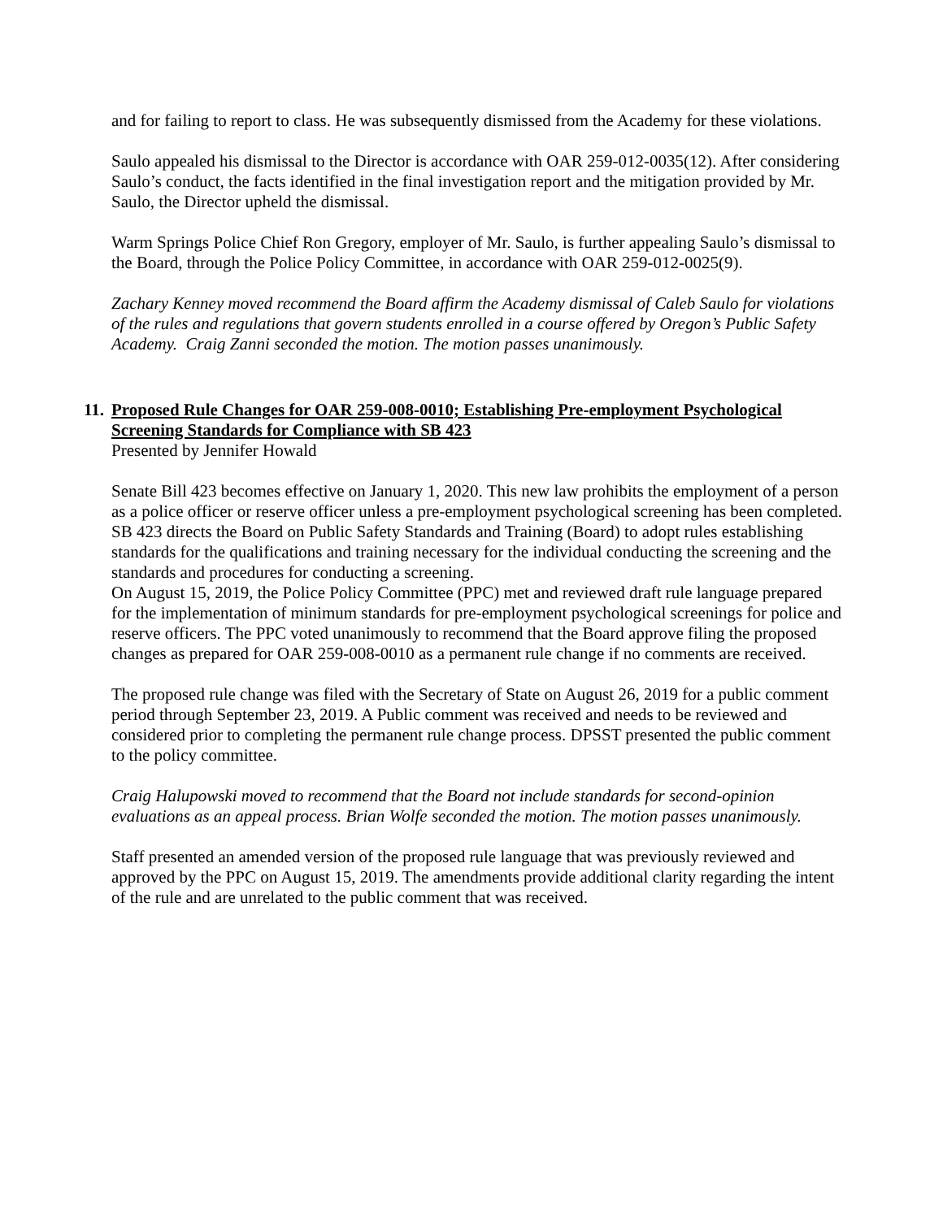and for failing to report to class. He was subsequently dismissed from the Academy for these violations.
Saulo appealed his dismissal to the Director is accordance with OAR 259-012-0035(12). After considering Saulo’s conduct, the facts identified in the final investigation report and the mitigation provided by Mr. Saulo, the Director upheld the dismissal.
Warm Springs Police Chief Ron Gregory, employer of Mr. Saulo, is further appealing Saulo’s dismissal to the Board, through the Police Policy Committee, in accordance with OAR 259-012-0025(9).
Zachary Kenney moved recommend the Board affirm the Academy dismissal of Caleb Saulo for violations of the rules and regulations that govern students enrolled in a course offered by Oregon’s Public Safety Academy. Craig Zanni seconded the motion. The motion passes unanimously.
11. Proposed Rule Changes for OAR 259-008-0010; Establishing Pre-employment Psychological Screening Standards for Compliance with SB 423
Presented by Jennifer Howald
Senate Bill 423 becomes effective on January 1, 2020. This new law prohibits the employment of a person as a police officer or reserve officer unless a pre-employment psychological screening has been completed. SB 423 directs the Board on Public Safety Standards and Training (Board) to adopt rules establishing standards for the qualifications and training necessary for the individual conducting the screening and the standards and procedures for conducting a screening.
On August 15, 2019, the Police Policy Committee (PPC) met and reviewed draft rule language prepared for the implementation of minimum standards for pre-employment psychological screenings for police and reserve officers. The PPC voted unanimously to recommend that the Board approve filing the proposed changes as prepared for OAR 259-008-0010 as a permanent rule change if no comments are received.
The proposed rule change was filed with the Secretary of State on August 26, 2019 for a public comment period through September 23, 2019. A Public comment was received and needs to be reviewed and considered prior to completing the permanent rule change process. DPSST presented the public comment to the policy committee.
Craig Halupowski moved to recommend that the Board not include standards for second-opinion evaluations as an appeal process. Brian Wolfe seconded the motion. The motion passes unanimously.
Staff presented an amended version of the proposed rule language that was previously reviewed and approved by the PPC on August 15, 2019. The amendments provide additional clarity regarding the intent of the rule and are unrelated to the public comment that was received.